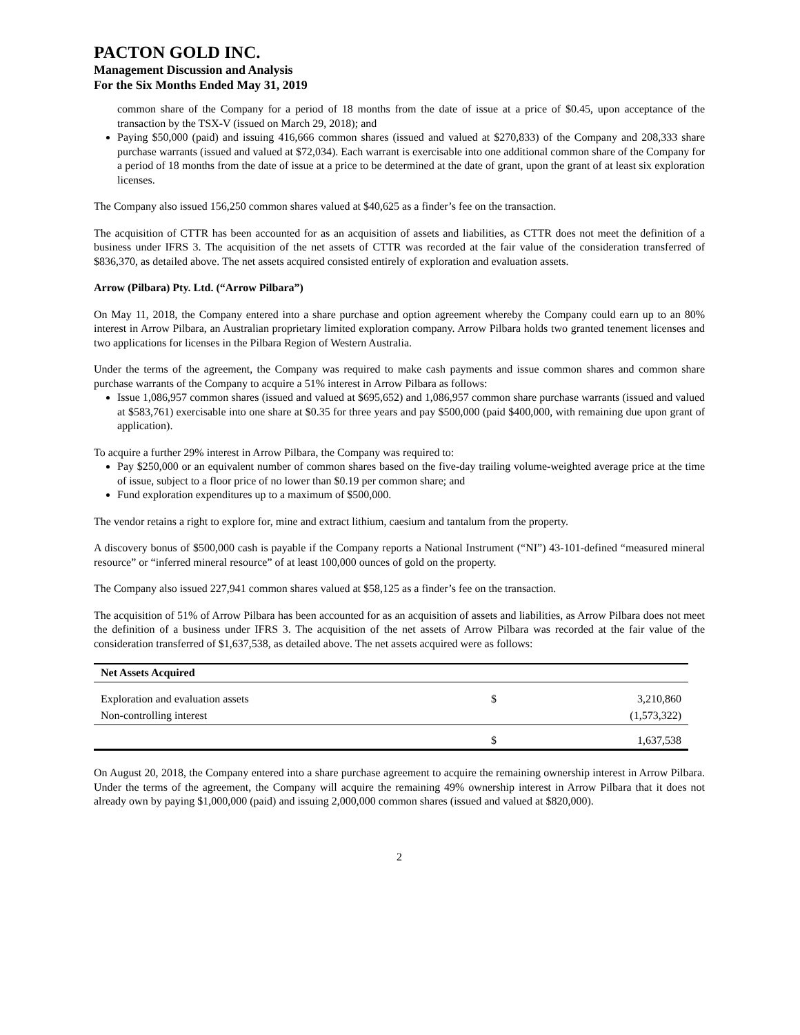PACTON GOLD INC.
Management Discussion and Analysis
For the Six Months Ended May 31, 2019
common share of the Company for a period of 18 months from the date of issue at a price of $0.45, upon acceptance of the transaction by the TSX-V (issued on March 29, 2018); and
Paying $50,000 (paid) and issuing 416,666 common shares (issued and valued at $270,833) of the Company and 208,333 share purchase warrants (issued and valued at $72,034). Each warrant is exercisable into one additional common share of the Company for a period of 18 months from the date of issue at a price to be determined at the date of grant, upon the grant of at least six exploration licenses.
The Company also issued 156,250 common shares valued at $40,625 as a finder’s fee on the transaction.
The acquisition of CTTR has been accounted for as an acquisition of assets and liabilities, as CTTR does not meet the definition of a business under IFRS 3. The acquisition of the net assets of CTTR was recorded at the fair value of the consideration transferred of $836,370, as detailed above. The net assets acquired consisted entirely of exploration and evaluation assets.
Arrow (Pilbara) Pty. Ltd. (“Arrow Pilbara”)
On May 11, 2018, the Company entered into a share purchase and option agreement whereby the Company could earn up to an 80% interest in Arrow Pilbara, an Australian proprietary limited exploration company. Arrow Pilbara holds two granted tenement licenses and two applications for licenses in the Pilbara Region of Western Australia.
Under the terms of the agreement, the Company was required to make cash payments and issue common shares and common share purchase warrants of the Company to acquire a 51% interest in Arrow Pilbara as follows:
Issue 1,086,957 common shares (issued and valued at $695,652) and 1,086,957 common share purchase warrants (issued and valued at $583,761) exercisable into one share at $0.35 for three years and pay $500,000 (paid $400,000, with remaining due upon grant of application).
To acquire a further 29% interest in Arrow Pilbara, the Company was required to:
Pay $250,000 or an equivalent number of common shares based on the five-day trailing volume-weighted average price at the time of issue, subject to a floor price of no lower than $0.19 per common share; and
Fund exploration expenditures up to a maximum of $500,000.
The vendor retains a right to explore for, mine and extract lithium, caesium and tantalum from the property.
A discovery bonus of $500,000 cash is payable if the Company reports a National Instrument (“NI”) 43-101-defined “measured mineral resource” or “inferred mineral resource” of at least 100,000 ounces of gold on the property.
The Company also issued 227,941 common shares valued at $58,125 as a finder’s fee on the transaction.
The acquisition of 51% of Arrow Pilbara has been accounted for as an acquisition of assets and liabilities, as Arrow Pilbara does not meet the definition of a business under IFRS 3. The acquisition of the net assets of Arrow Pilbara was recorded at the fair value of the consideration transferred of $1,637,538, as detailed above. The net assets acquired were as follows:
| Net Assets Acquired | | |
| --- | --- | --- |
| Exploration and evaluation assets | $ | 3,210,860 |
| Non-controlling interest | | (1,573,322) |
| | $ | 1,637,538 |
On August 20, 2018, the Company entered into a share purchase agreement to acquire the remaining ownership interest in Arrow Pilbara. Under the terms of the agreement, the Company will acquire the remaining 49% ownership interest in Arrow Pilbara that it does not already own by paying $1,000,000 (paid) and issuing 2,000,000 common shares (issued and valued at $820,000).
2